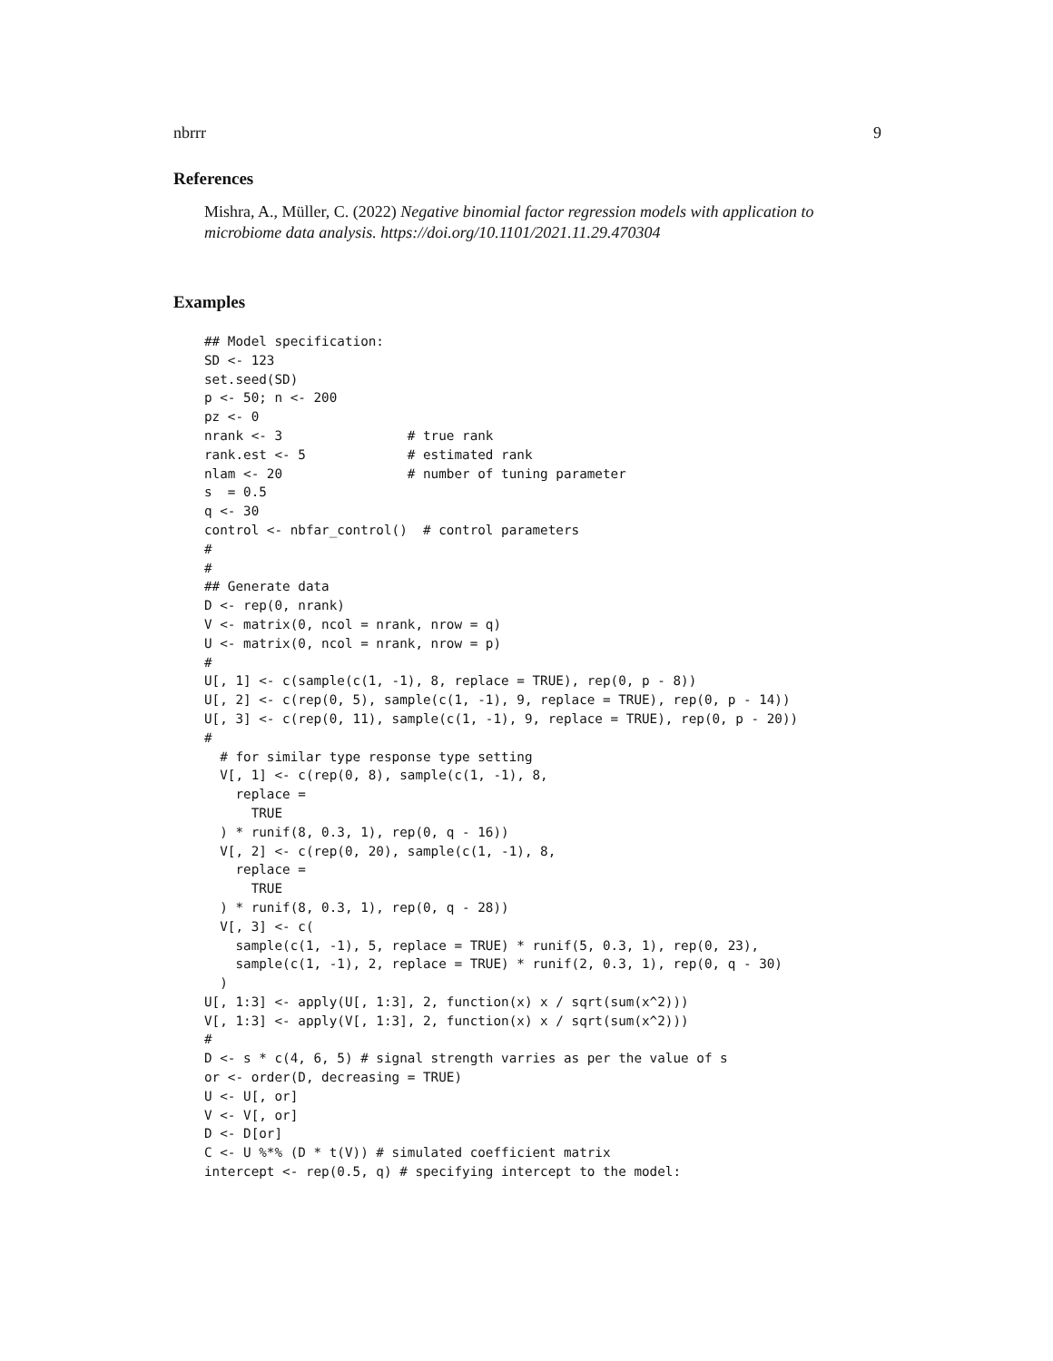nbrrr 9
References
Mishra, A., Müller, C. (2022) Negative binomial factor regression models with application to microbiome data analysis. https://doi.org/10.1101/2021.11.29.470304
Examples
## Model specification:
SD <- 123
set.seed(SD)
p <- 50; n <- 200
pz <- 0
nrank <- 3                # true rank
rank.est <- 5             # estimated rank
nlam <- 20                # number of tuning parameter
s  = 0.5
q <- 30
control <- nbfar_control()  # control parameters
#
#
## Generate data
D <- rep(0, nrank)
V <- matrix(0, ncol = nrank, nrow = q)
U <- matrix(0, ncol = nrank, nrow = p)
#
U[, 1] <- c(sample(c(1, -1), 8, replace = TRUE), rep(0, p - 8))
U[, 2] <- c(rep(0, 5), sample(c(1, -1), 9, replace = TRUE), rep(0, p - 14))
U[, 3] <- c(rep(0, 11), sample(c(1, -1), 9, replace = TRUE), rep(0, p - 20))
#
  # for similar type response type setting
  V[, 1] <- c(rep(0, 8), sample(c(1, -1), 8,
    replace =
      TRUE
  ) * runif(8, 0.3, 1), rep(0, q - 16))
  V[, 2] <- c(rep(0, 20), sample(c(1, -1), 8,
    replace =
      TRUE
  ) * runif(8, 0.3, 1), rep(0, q - 28))
  V[, 3] <- c(
    sample(c(1, -1), 5, replace = TRUE) * runif(5, 0.3, 1), rep(0, 23),
    sample(c(1, -1), 2, replace = TRUE) * runif(2, 0.3, 1), rep(0, q - 30)
  )
U[, 1:3] <- apply(U[, 1:3], 2, function(x) x / sqrt(sum(x^2)))
V[, 1:3] <- apply(V[, 1:3], 2, function(x) x / sqrt(sum(x^2)))
#
D <- s * c(4, 6, 5) # signal strength varries as per the value of s
or <- order(D, decreasing = TRUE)
U <- U[, or]
V <- V[, or]
D <- D[or]
C <- U %*% (D * t(V)) # simulated coefficient matrix
intercept <- rep(0.5, q) # specifying intercept to the model: